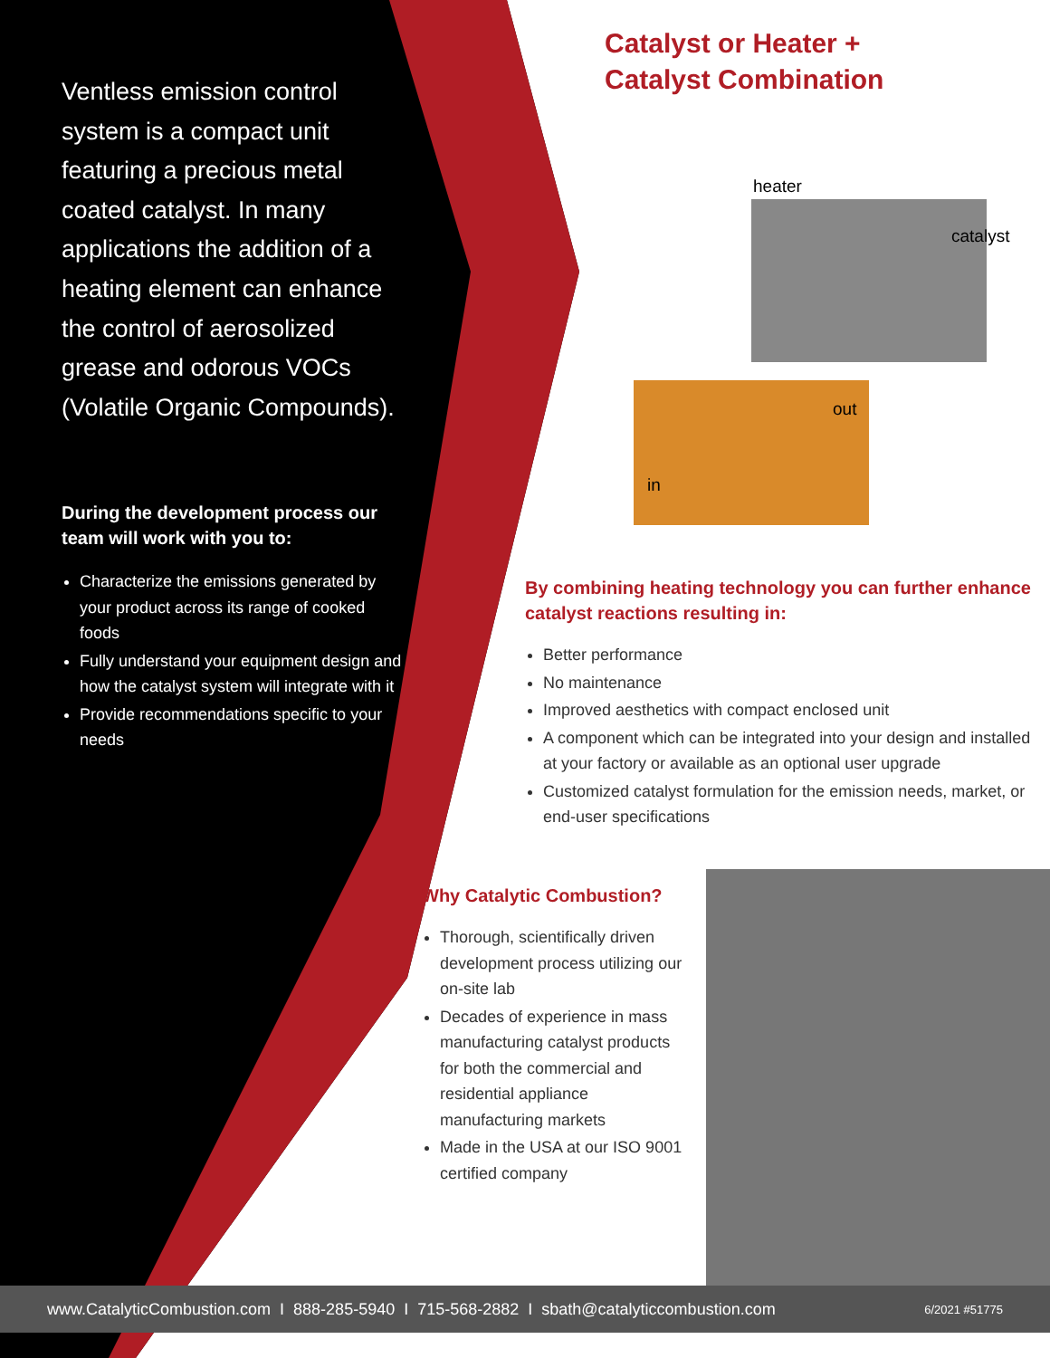Ventless emission control system is a compact unit featuring a precious metal coated catalyst. In many applications the addition of a heating element can enhance the control of aerosolized grease and odorous VOCs (Volatile Organic Compounds).
During the development process our team will work with you to:
Characterize the emissions generated by your product across its range of cooked foods
Fully understand your equipment design and how the catalyst system will integrate with it
Provide recommendations specific to your needs
Catalyst or Heater +
Catalyst Combination
heater
catalyst
out
in
By combining heating technology you can further enhance catalyst reactions resulting in:
Better performance
No maintenance
Improved aesthetics with compact enclosed unit
A component which can be integrated into your design and installed at your factory or available as an optional user upgrade
Customized catalyst formulation for the emission needs, market, or end-user specifications
Why Catalytic Combustion?
Thorough, scientifically driven development process utilizing our on-site lab
Decades of experience in mass manufacturing catalyst products for both the commercial and residential appliance manufacturing markets
Made in the USA at our ISO 9001 certified company
www.CatalyticCombustion.com I 888-285-5940 I 715-568-2882 I sbath@catalyticcombustion.com 6/2021 #51775